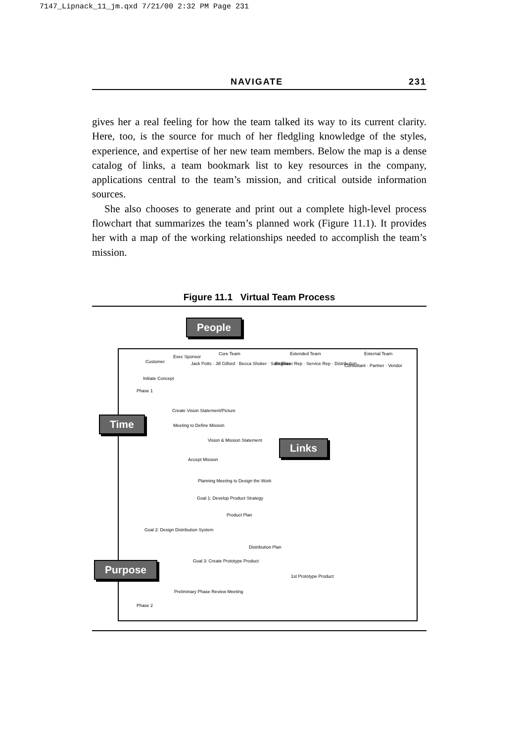7147_Lipnack_11_jm.qxd 7/21/00 2:32 PM Page 231
NAVIGATE 231
gives her a real feeling for how the team talked its way to its current clarity. Here, too, is the source for much of her fledgling knowledge of the styles, experience, and expertise of her new team members. Below the map is a dense catalog of links, a team bookmark list to key resources in the company, applications central to the team’s mission, and critical outside information sources.
She also chooses to generate and print out a complete high-level process flowchart that summarizes the team’s planned work (Figure 11.1). It provides her with a map of the working relationships needed to accomplish the team’s mission.
Figure 11.1 Virtual Team Process
People
Customer
Exec Sponsor
Core Team
Jack Potts · Jill Gilford · Becca Shoker · Sam Elias
Extended Team
Engineer Rep · Service Rep · Distribution
External Team
Consultant · Partner · Vendor
Initiate Concept
Phase 1
Time
Create Vision Statement/Picture
Meeting to Define Mission
Vision & Mission Statement Links
Accept Mission
Planning Meeting to Design the Work
Goal 1: Develop Product Strategy
Product Plan
Goal 2: Design Distribution System
Distribution Plan
Goal 3: Create Prototype Product
Purpose
1st Prototype Product
Preliminary Phase Review Meeting
Phase 2